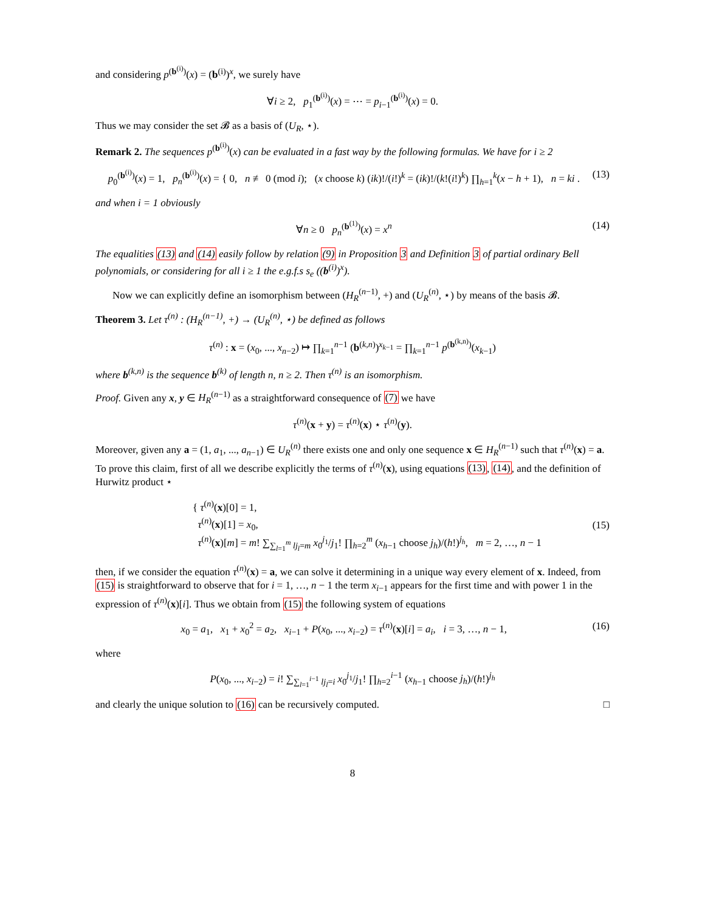and considering p<sup>(b<sup>(i)</sup>)</sup>(x) = (b<sup>(i)</sup>)<sup>x</sup>, we surely have
∀i ≥ 2, p<sub>1</sub><sup>(b<sup>(i)</sup>)</sup>(x) = ⋯ = p<sub>i−1</sub><sup>(b<sup>(i)</sup>)</sup>(x) = 0.
Thus we may consider the set 𝓑 as a basis of (U<sub>R</sub>, ⋆).
Remark 2. The sequences p<sup>(b<sup>(i)</sup>)</sup>(x) can be evaluated in a fast way by the following formulas. We have for i ≥ 2
p<sub>0</sub><sup>(b<sup>(i)</sup>)</sup>(x) = 1, p<sub>n</sub><sup>(b<sup>(i)</sup>)</sup>(x) = { 0, n ≢ 0 (mod i); (x choose k) (ik)!/(i!)<sup>k</sup> = (ik)!/(k!(i!)<sup>k</sup>) ∏<sub>h=1</sub><sup>k</sup>(x − h + 1), n = ki . (13)
and when i = 1 obviously
∀n ≥ 0 p<sub>n</sub><sup>(b<sup>(1)</sup>)</sup>(x) = x<sup>n</sup> (14)
The equalities (13) and (14) easily follow by relation (9) in Proposition 3 and Definition 3 of partial ordinary Bell polynomials, or considering for all i ≥ 1 the e.g.f.s s<sub>e</sub> ((b<sup>(i)</sup>)<sup>x</sup>).
Now we can explicitly define an isomorphism between (H<sub>R</sub><sup>(n−1)</sup>, +) and (U<sub>R</sub><sup>(n)</sup>, ⋆) by means of the basis 𝓑.
Theorem 3. Let τ<sup>(n)</sup> : (H<sub>R</sub><sup>(n−1)</sup>, +) → (U<sub>R</sub><sup>(n)</sup>, ⋆) be defined as follows
τ<sup>(n)</sup> : x = (x<sub>0</sub>, ..., x<sub>n−2</sub>) ↦ ∏<sub>k=1</sub><sup>n−1</sup> (b<sup>(k,n)</sup>)<sup>x<sub>k−1</sub></sup> = ∏<sub>k=1</sub><sup>n−1</sup> p<sup>(b<sup>(k,n)</sup>)</sup>(x<sub>k−1</sub>)
where b<sup>(k,n)</sup> is the sequence b<sup>(k)</sup> of length n, n ≥ 2. Then τ<sup>(n)</sup> is an isomorphism.
Proof. Given any x, y ∈ H<sub>R</sub><sup>(n−1)</sup> as a straightforward consequence of (7) we have
τ<sup>(n)</sup>(x + y) = τ<sup>(n)</sup>(x) ⋆ τ<sup>(n)</sup>(y).
Moreover, given any a = (1, a<sub>1</sub>, ..., a<sub>n−1</sub>) ∈ U<sub>R</sub><sup>(n)</sup> there exists one and only one sequence x ∈ H<sub>R</sub><sup>(n−1)</sup> such that τ<sup>(n)</sup>(x) = a. To prove this claim, first of all we describe explicitly the terms of τ<sup>(n)</sup>(x), using equations (13), (14), and the definition of Hurwitz product ⋆
{ τ<sup>(n)</sup>(x)[0] = 1,
τ<sup>(n)</sup>(x)[1] = x<sub>0</sub>,
τ<sup>(n)</sup>(x)[m] = m! ∑<sub>∑<sub>l=1</sub><sup>m</sup> lj<sub>l</sub>=m</sub> x<sub>0</sub><sup>j<sub>1</sub></sup>/j<sub>1</sub>! ∏<sub>h=2</sub><sup>m</sup> (x<sub>h−1</sub> choose j<sub>h</sub>)/(h!)<sup>j<sub>h</sub></sup>, m = 2, …, n − 1 (15)
then, if we consider the equation τ<sup>(n)</sup>(x) = a, we can solve it determining in a unique way every element of x. Indeed, from (15) is straightforward to observe that for i = 1, …, n − 1 the term x<sub>i−1</sub> appears for the first time and with power 1 in the expression of τ<sup>(n)</sup>(x)[i]. Thus we obtain from (15) the following system of equations
x<sub>0</sub> = a<sub>1</sub>, x<sub>1</sub> + x<sub>0</sub><sup>2</sup> = a<sub>2</sub>, x<sub>i−1</sub> + P(x<sub>0</sub>, ..., x<sub>i−2</sub>) = τ<sup>(n)</sup>(x)[i] = a<sub>i</sub>, i = 3, …, n − 1, (16)
where
P(x<sub>0</sub>, ..., x<sub>i−2</sub>) = i! ∑<sub>∑<sub>l=1</sub><sup>i−1</sup> lj<sub>l</sub>=i</sub> x<sub>0</sub><sup>j<sub>1</sub></sup>/j<sub>1</sub>! ∏<sub>h=2</sub><sup>i−1</sup> (x<sub>h−1</sub> choose j<sub>h</sub>)/(h!)<sup>j<sub>h</sub></sup>
and clearly the unique solution to (16) can be recursively computed. □
8